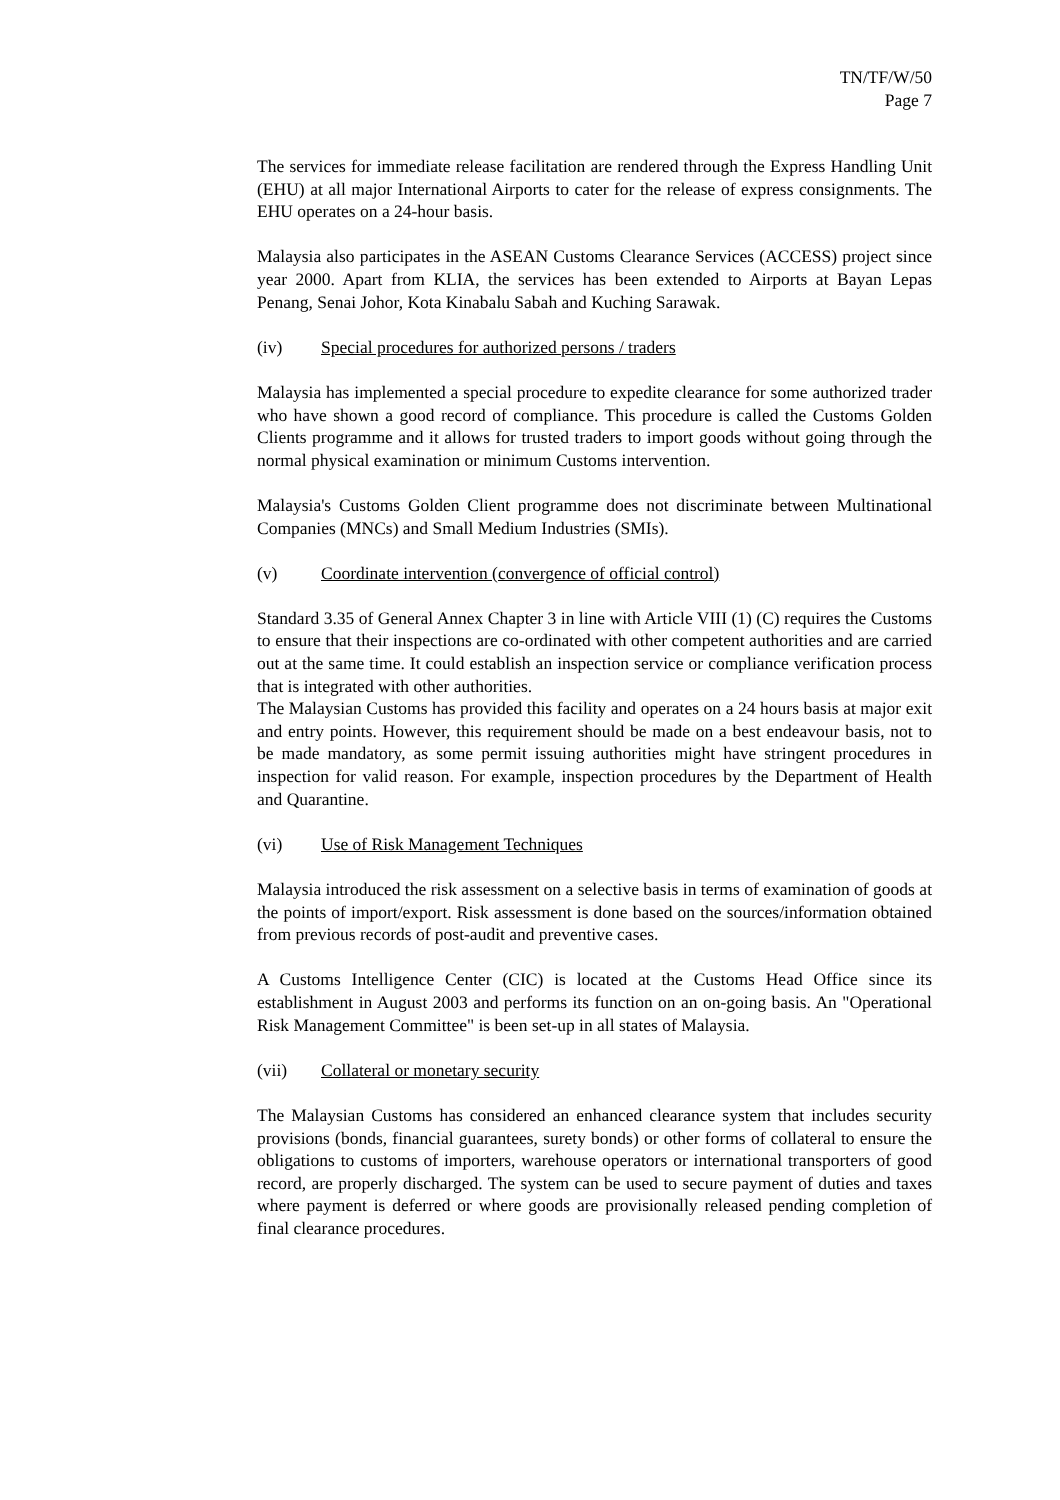TN/TF/W/50
Page 7
The services for immediate release facilitation are rendered through the Express Handling Unit (EHU) at all major International Airports to cater for the release of express consignments. The EHU operates on a 24-hour basis.
Malaysia also participates in the ASEAN Customs Clearance Services (ACCESS) project since year 2000. Apart from KLIA, the services has been extended to Airports at Bayan Lepas Penang, Senai Johor, Kota Kinabalu Sabah and Kuching Sarawak.
(iv) Special procedures for authorized persons / traders
Malaysia has implemented a special procedure to expedite clearance for some authorized trader who have shown a good record of compliance. This procedure is called the Customs Golden Clients programme and it allows for trusted traders to import goods without going through the normal physical examination or minimum Customs intervention.
Malaysia's Customs Golden Client programme does not discriminate between Multinational Companies (MNCs) and Small Medium Industries (SMIs).
(v) Coordinate intervention (convergence of official control)
Standard 3.35 of General Annex Chapter 3 in line with Article VIII (1) (C) requires the Customs to ensure that their inspections are co-ordinated with other competent authorities and are carried out at the same time. It could establish an inspection service or compliance verification process that is integrated with other authorities.
The Malaysian Customs has provided this facility and operates on a 24 hours basis at major exit and entry points. However, this requirement should be made on a best endeavour basis, not to be made mandatory, as some permit issuing authorities might have stringent procedures in inspection for valid reason. For example, inspection procedures by the Department of Health and Quarantine.
(vi) Use of Risk Management Techniques
Malaysia introduced the risk assessment on a selective basis in terms of examination of goods at the points of import/export. Risk assessment is done based on the sources/information obtained from previous records of post-audit and preventive cases.
A Customs Intelligence Center (CIC) is located at the Customs Head Office since its establishment in August 2003 and performs its function on an on-going basis. An "Operational Risk Management Committee" is been set-up in all states of Malaysia.
(vii) Collateral or monetary security
The Malaysian Customs has considered an enhanced clearance system that includes security provisions (bonds, financial guarantees, surety bonds) or other forms of collateral to ensure the obligations to customs of importers, warehouse operators or international transporters of good record, are properly discharged. The system can be used to secure payment of duties and taxes where payment is deferred or where goods are provisionally released pending completion of final clearance procedures.